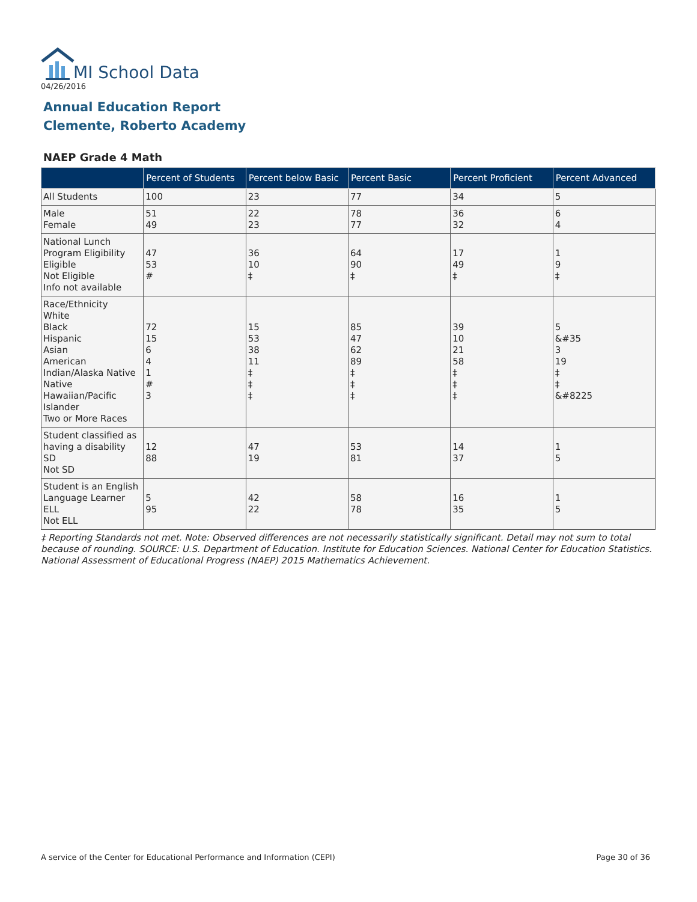MI School Data
04/26/2016
Annual Education Report
Clemente, Roberto Academy
NAEP Grade 4 Math
| | Percent of Students | Percent below Basic | Percent Basic | Percent Proficient | Percent Advanced |
| --- | --- | --- | --- | --- | --- |
| All Students | 100 | 23 | 77 | 34 | 5 |
| Male Female | 51 49 | 22 23 | 78 77 | 36 32 | 6 4 |
| National Lunch Program Eligibility Eligible Not Eligible Info not available | 47 53 # | 36 10 ‡ | 64 90 ‡ | 17 49 ‡ | 1 9 ‡ |
| Race/Ethnicity White Black Hispanic Asian American Indian/Alaska Native Native Hawaiian/Pacific Islander Two or More Races | 72 15 6 4 1 # 3 | 15 53 38 11 ‡ ‡ ‡ | 85 47 62 89 ‡ ‡ ‡ | 39 10 21 58 ‡ ‡ ‡ | 5 &#35 3 19 ‡ ‡ &#8225 |
| Student classified as having a disability SD Not SD | 12 88 | 47 19 | 53 81 | 14 37 | 1 5 |
| Student is an English Language Learner ELL Not ELL | 5 95 | 42 22 | 58 78 | 16 35 | 1 5 |
‡ Reporting Standards not met. Note: Observed differences are not necessarily statistically significant. Detail may not sum to total because of rounding. SOURCE: U.S. Department of Education. Institute for Education Sciences. National Center for Education Statistics. National Assessment of Educational Progress (NAEP) 2015 Mathematics Achievement.
A service of the Center for Educational Performance and Information (CEPI) Page 30 of 36